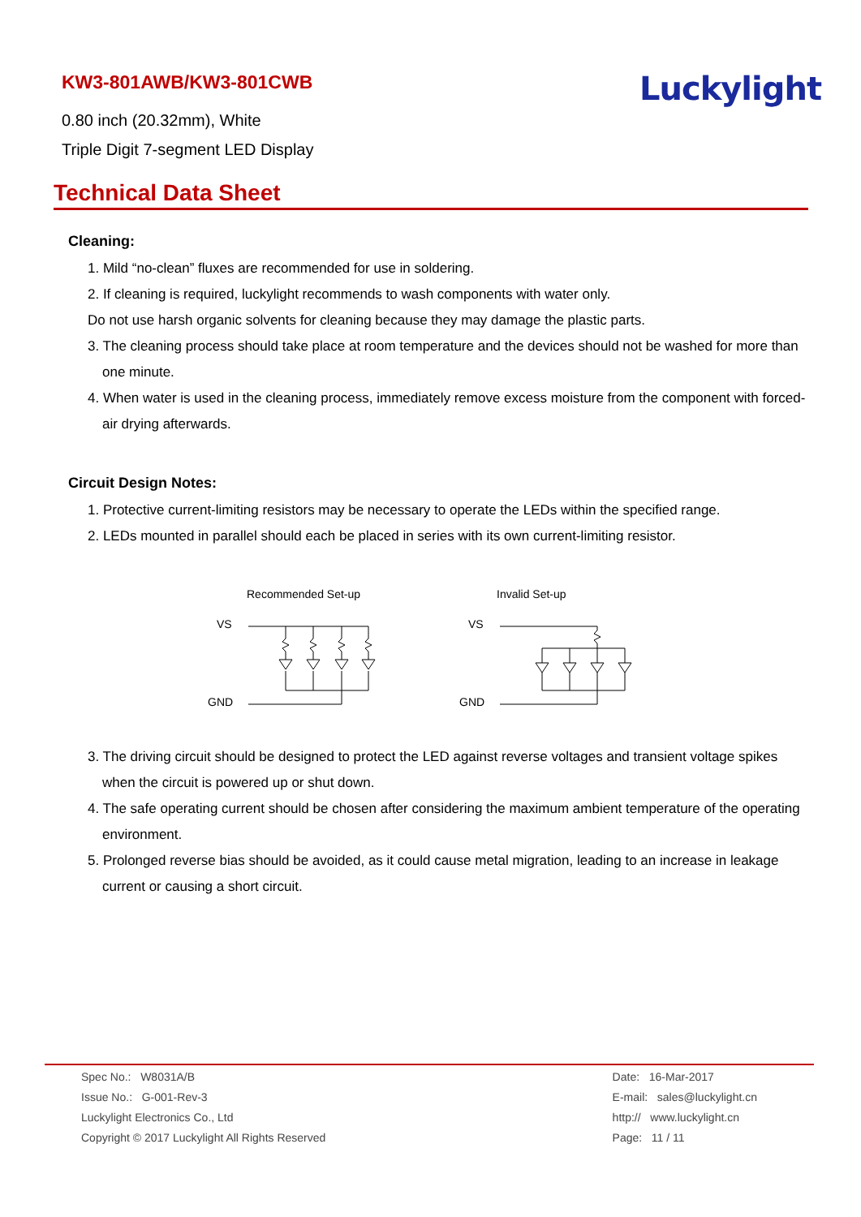KW3-801AWB/KW3-801CWB
0.80 inch (20.32mm), White
Triple Digit 7-segment LED Display
Luckylight
Technical Data Sheet
Cleaning:
1. Mild “no-clean” fluxes are recommended for use in soldering.
2. If cleaning is required, luckylight recommends to wash components with water only.
Do not use harsh organic solvents for cleaning because they may damage the plastic parts.
3. The cleaning process should take place at room temperature and the devices should not be washed for more than one minute.
4. When water is used in the cleaning process, immediately remove excess moisture from the component with forced-air drying afterwards.
Circuit Design Notes:
1. Protective current-limiting resistors may be necessary to operate the LEDs within the specified range.
2. LEDs mounted in parallel should each be placed in series with its own current-limiting resistor.
Recommended Set-up
VS
GND
Invalid Set-up
VS
GND
3. The driving circuit should be designed to protect the LED against reverse voltages and transient voltage spikes when the circuit is powered up or shut down.
4. The safe operating current should be chosen after considering the maximum ambient temperature of the operating environment.
5. Prolonged reverse bias should be avoided, as it could cause metal migration, leading to an increase in leakage current or causing a short circuit.
Spec No.: W8031A/B
Issue No.: G-001-Rev-3
Luckylight Electronics Co., Ltd
Copyright © 2017 Luckylight All Rights Reserved
Date: 16-Mar-2017
E-mail: sales@luckylight.cn
http:// www.luckylight.cn
Page: 11 / 11